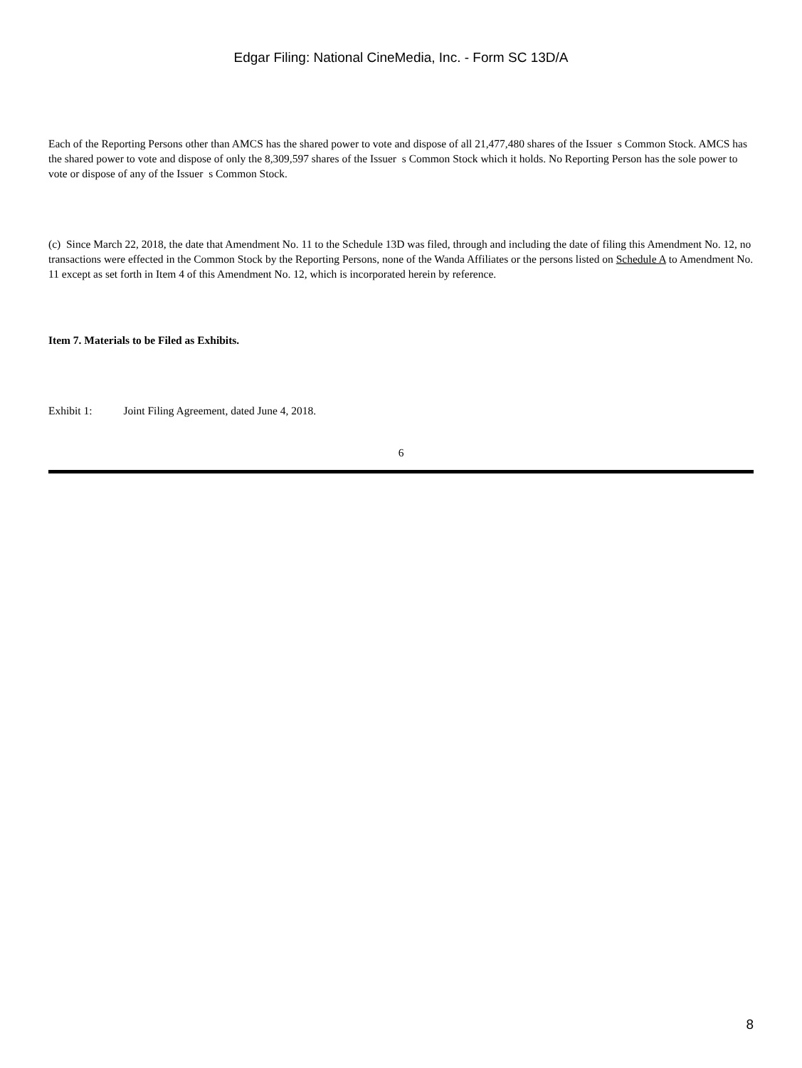Edgar Filing: National CineMedia, Inc. - Form SC 13D/A
Each of the Reporting Persons other than AMCS has the shared power to vote and dispose of all 21,477,480 shares of the Issuer s Common Stock. AMCS has the shared power to vote and dispose of only the 8,309,597 shares of the Issuer s Common Stock which it holds. No Reporting Person has the sole power to vote or dispose of any of the Issuer s Common Stock.
(c) Since March 22, 2018, the date that Amendment No. 11 to the Schedule 13D was filed, through and including the date of filing this Amendment No. 12, no transactions were effected in the Common Stock by the Reporting Persons, none of the Wanda Affiliates or the persons listed on Schedule A to Amendment No. 11 except as set forth in Item 4 of this Amendment No. 12, which is incorporated herein by reference.
Item 7. Materials to be Filed as Exhibits.
Exhibit 1: Joint Filing Agreement, dated June 4, 2018.
6
8